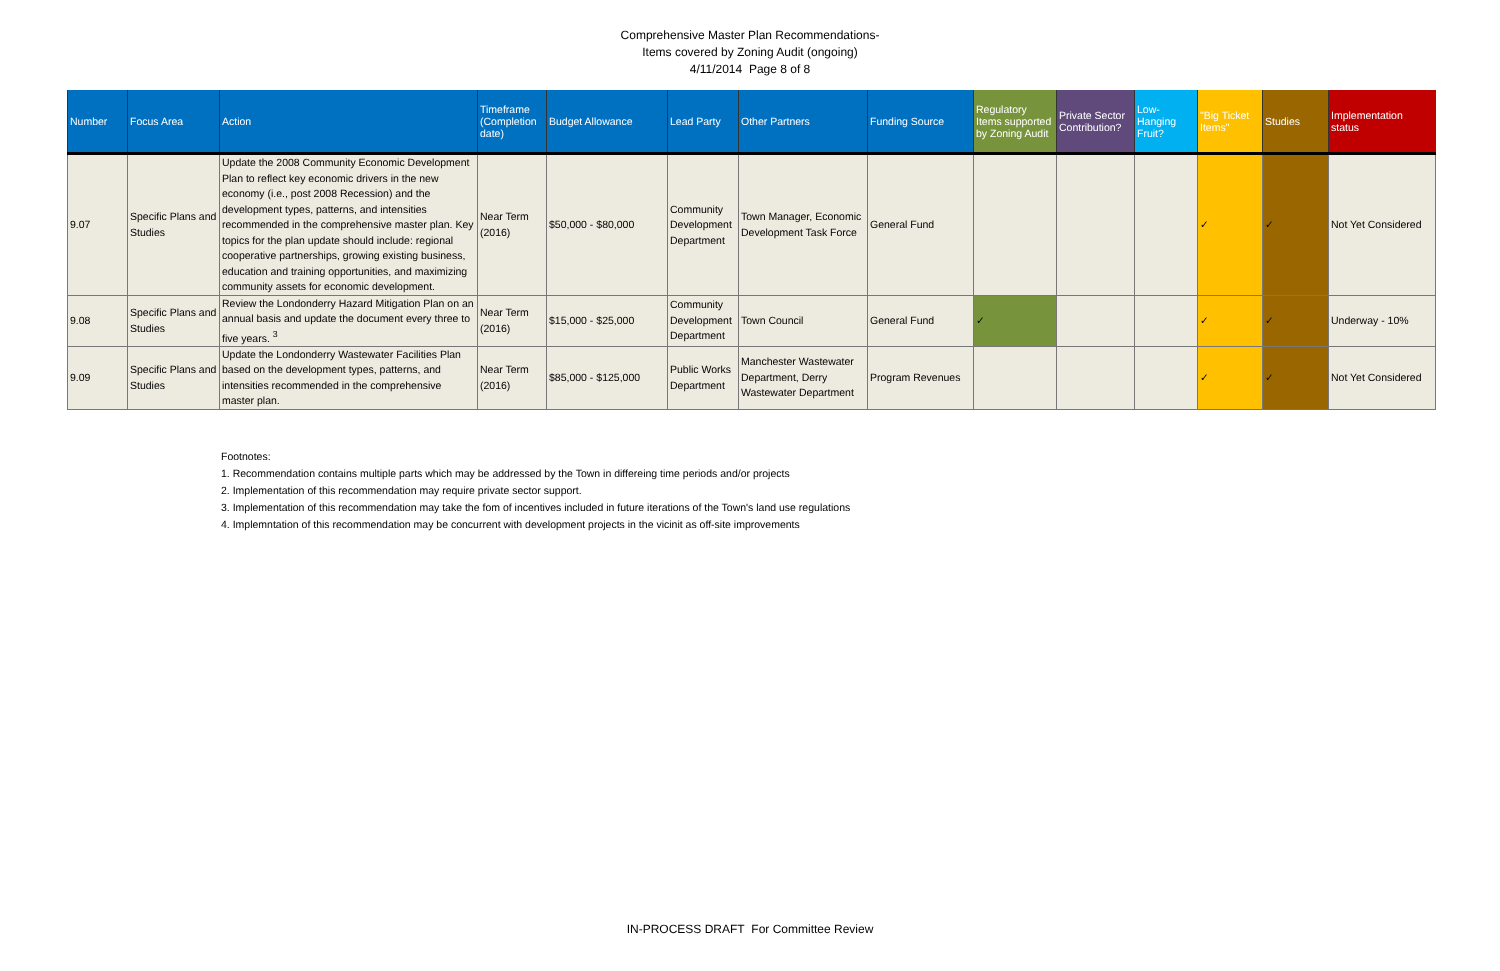Comprehensive Master Plan Recommendations-
Items covered by Zoning Audit (ongoing)
4/11/2014 Page 8 of 8
| Number | Focus Area | Action | Timeframe (Completion date) | Budget Allowance | Lead Party | Other Partners | Funding Source | Regulatory Items supported by Zoning Audit | Private Sector Contribution? | Low-Hanging Fruit? | "Big Ticket Items" | Studies | Implementation status |
| --- | --- | --- | --- | --- | --- | --- | --- | --- | --- | --- | --- | --- | --- |
| 9.07 | Specific Plans and Studies | Update the 2008 Community Economic Development Plan to reflect key economic drivers in the new economy (i.e., post 2008 Recession) and the development types, patterns, and intensities recommended in the comprehensive master plan. Key topics for the plan update should include: regional cooperative partnerships, growing existing business, education and training opportunities, and maximizing community assets for economic development. | Near Term (2016) | $50,000 - $80,000 | Community Development Department | Town Manager, Economic Development Task Force | General Fund | | | | ✓ | ✓ | Not Yet Considered |
| 9.08 | Specific Plans and Studies | Review the Londonderry Hazard Mitigation Plan on an annual basis and update the document every three to five years. <sup>3</sup> | Near Term (2016) | $15,000 - $25,000 | Community Development Department | Town Council | General Fund | ✓ | | | ✓ | ✓ | Underway - 10% |
| 9.09 | Specific Plans and Studies | Update the Londonderry Wastewater Facilities Plan based on the development types, patterns, and intensities recommended in the comprehensive master plan. | Near Term (2016) | $85,000 - $125,000 | Public Works Department | Manchester Wastewater Department, Derry Wastewater Department | Program Revenues | | | | ✓ | ✓ | Not Yet Considered |
Footnotes:
1. Recommendation contains multiple parts which may be addressed by the Town in differeing time periods and/or projects
2. Implementation of this recommendation may require private sector support.
3. Implementation of this recommendation may take the fom of incentives included in future iterations of the Town's land use regulations
4. Implemntation of this recommendation may be concurrent with development projects in the vicinit as off-site improvements
IN-PROCESS DRAFT For Committee Review